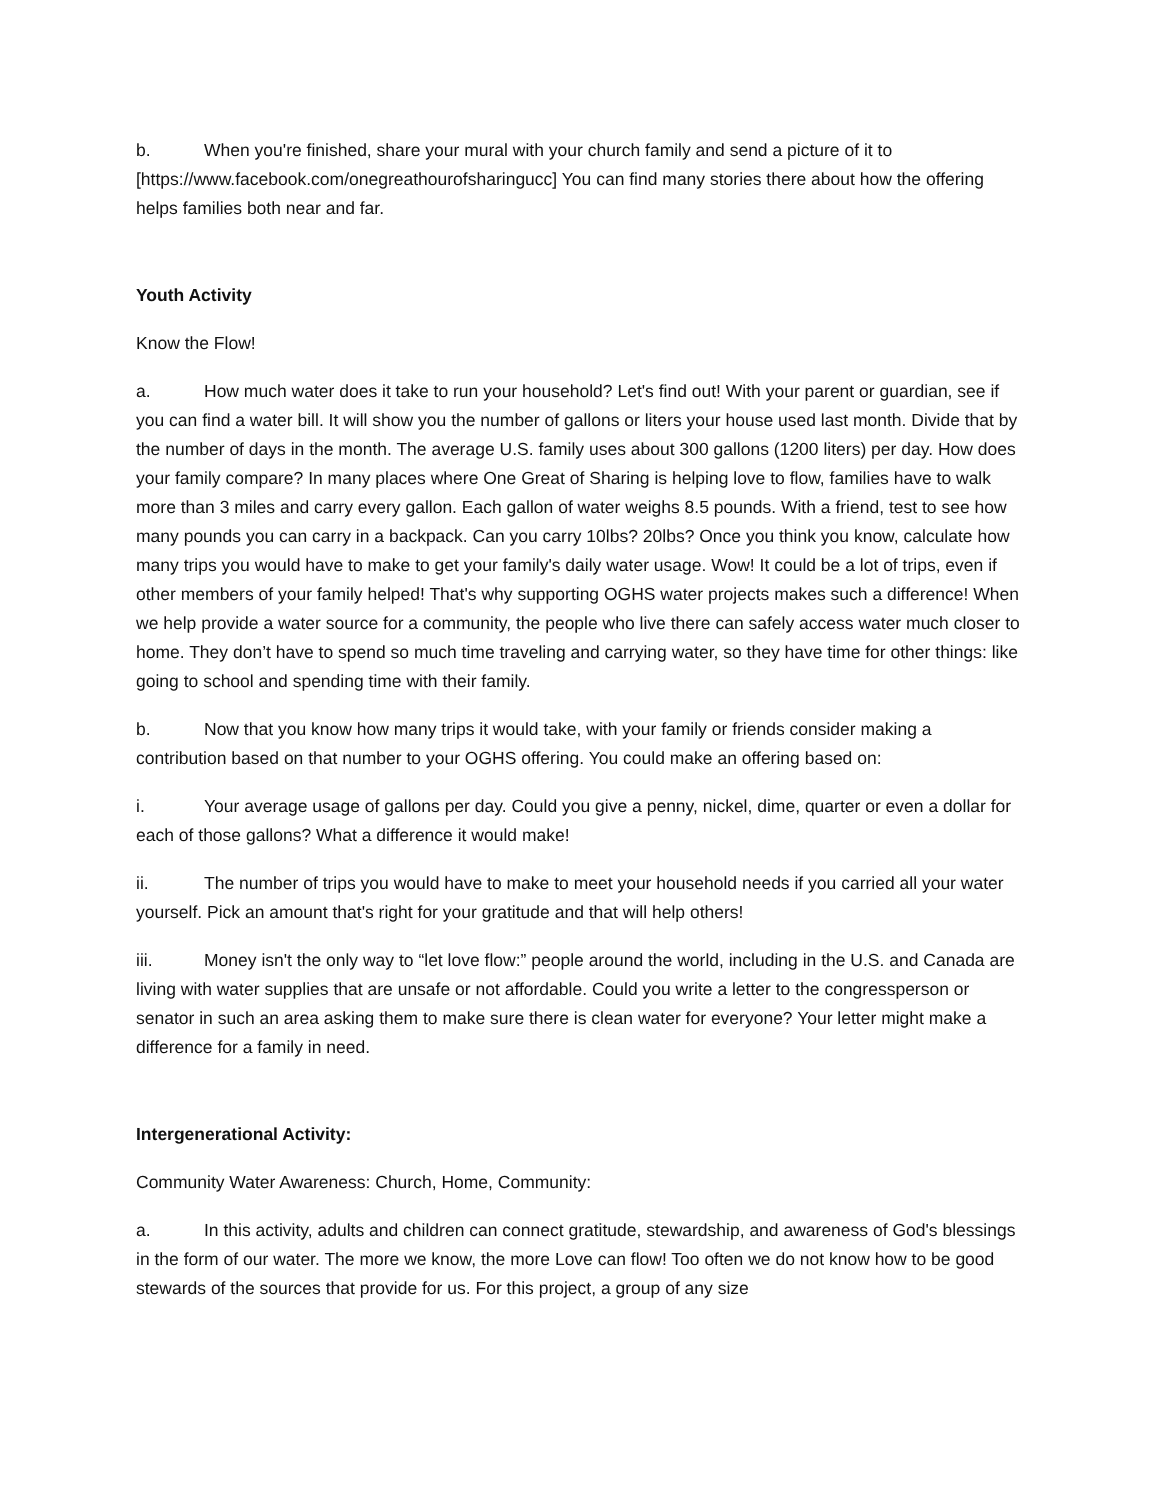b. When you're finished, share your mural with your church family and send a picture of it to [https://www.facebook.com/onegreathourofsharingucc] You can find many stories there about how the offering helps families both near and far.
Youth Activity
Know the Flow!
a. How much water does it take to run your household? Let's find out! With your parent or guardian, see if you can find a water bill. It will show you the number of gallons or liters your house used last month. Divide that by the number of days in the month. The average U.S. family uses about 300 gallons (1200 liters) per day. How does your family compare? In many places where One Great of Sharing is helping love to flow, families have to walk more than 3 miles and carry every gallon. Each gallon of water weighs 8.5 pounds. With a friend, test to see how many pounds you can carry in a backpack. Can you carry 10lbs? 20lbs? Once you think you know, calculate how many trips you would have to make to get your family's daily water usage. Wow! It could be a lot of trips, even if other members of your family helped! That's why supporting OGHS water projects makes such a difference! When we help provide a water source for a community, the people who live there can safely access water much closer to home. They don’t have to spend so much time traveling and carrying water, so they have time for other things: like going to school and spending time with their family.
b. Now that you know how many trips it would take, with your family or friends consider making a contribution based on that number to your OGHS offering. You could make an offering based on:
i. Your average usage of gallons per day. Could you give a penny, nickel, dime, quarter or even a dollar for each of those gallons? What a difference it would make!
ii. The number of trips you would have to make to meet your household needs if you carried all your water yourself. Pick an amount that's right for your gratitude and that will help others!
iii. Money isn't the only way to “let love flow:” people around the world, including in the U.S. and Canada are living with water supplies that are unsafe or not affordable. Could you write a letter to the congressperson or senator in such an area asking them to make sure there is clean water for everyone? Your letter might make a difference for a family in need.
Intergenerational Activity:
Community Water Awareness: Church, Home, Community:
a. In this activity, adults and children can connect gratitude, stewardship, and awareness of God's blessings in the form of our water. The more we know, the more Love can flow! Too often we do not know how to be good stewards of the sources that provide for us. For this project, a group of any size